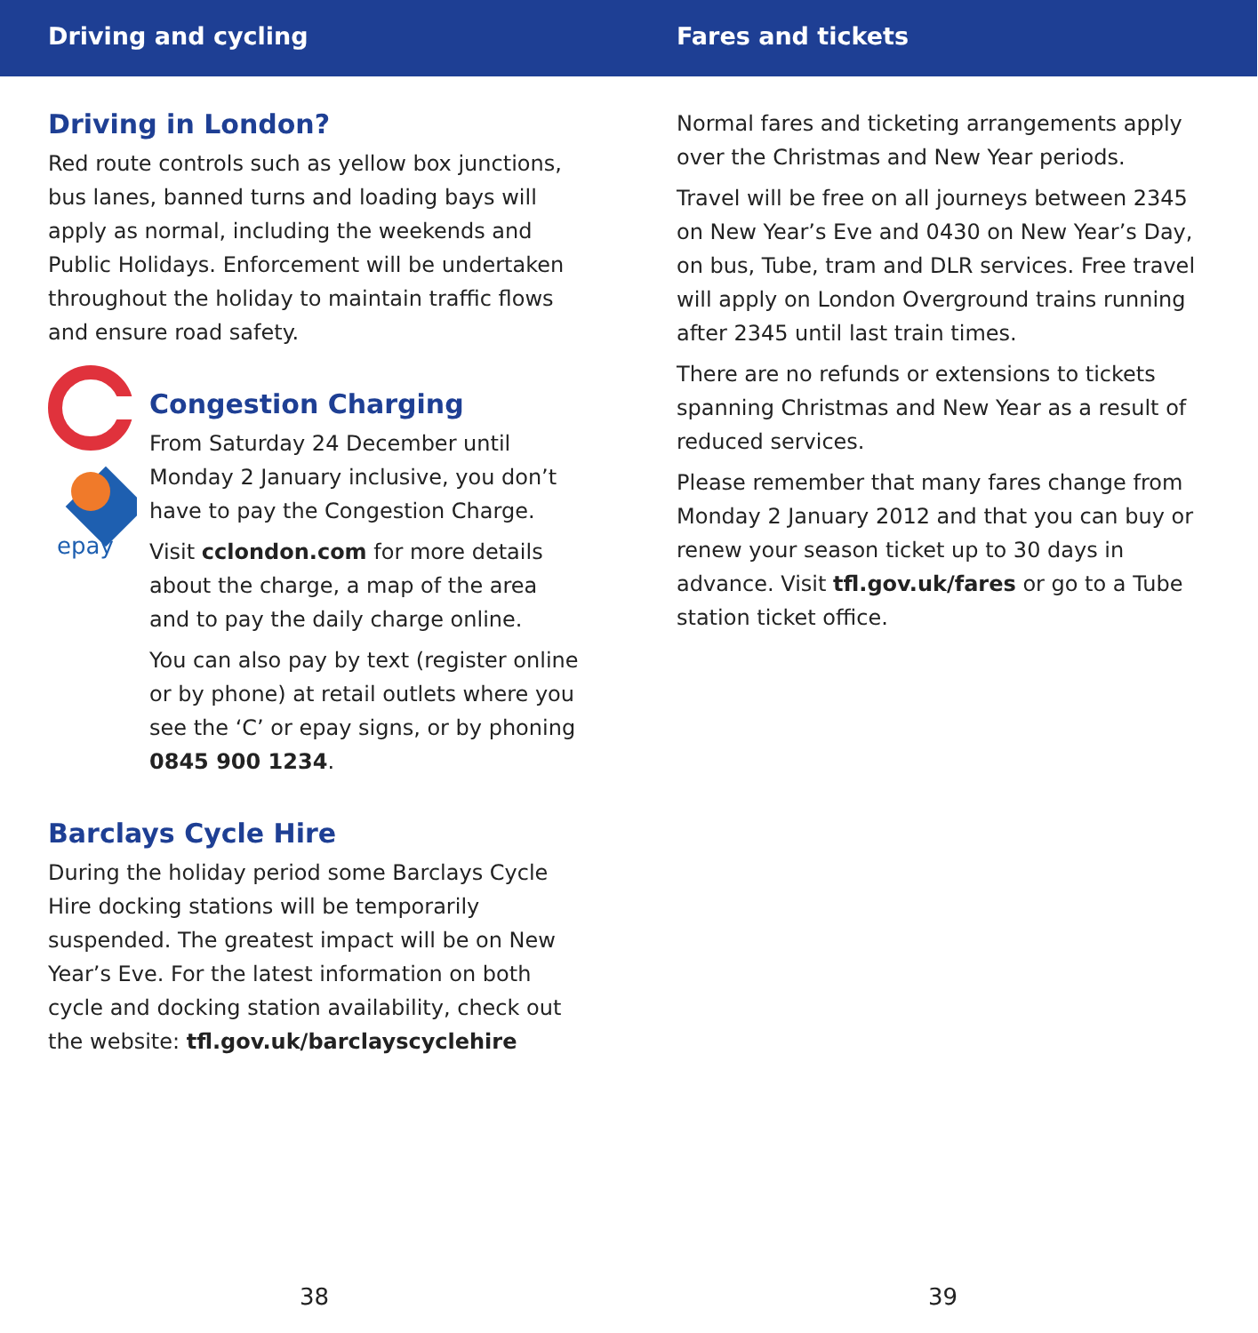Driving and cycling
Driving in London?
Red route controls such as yellow box junctions, bus lanes, banned turns and loading bays will apply as normal, including the weekends and Public Holidays. Enforcement will be undertaken throughout the holiday to maintain traffic flows and ensure road safety.
epay
Congestion Charging
From Saturday 24 December until Monday 2 January inclusive, you don’t have to pay the Congestion Charge.
Visit cclondon.com for more details about the charge, a map of the area and to pay the daily charge online.
You can also pay by text (register online or by phone) at retail outlets where you see the ‘C’ or epay signs, or by phoning 0845 900 1234.
Barclays Cycle Hire
During the holiday period some Barclays Cycle Hire docking stations will be temporarily suspended. The greatest impact will be on New Year’s Eve. For the latest information on both cycle and docking station availability, check out the website: tfl.gov.uk/barclayscyclehire
38
Fares and tickets
Normal fares and ticketing arrangements apply over the Christmas and New Year periods.
Travel will be free on all journeys between 2345 on New Year’s Eve and 0430 on New Year’s Day, on bus, Tube, tram and DLR services. Free travel will apply on London Overground trains running after 2345 until last train times.
There are no refunds or extensions to tickets spanning Christmas and New Year as a result of reduced services.
Please remember that many fares change from Monday 2 January 2012 and that you can buy or renew your season ticket up to 30 days in advance. Visit tfl.gov.uk/fares or go to a Tube station ticket office.
39